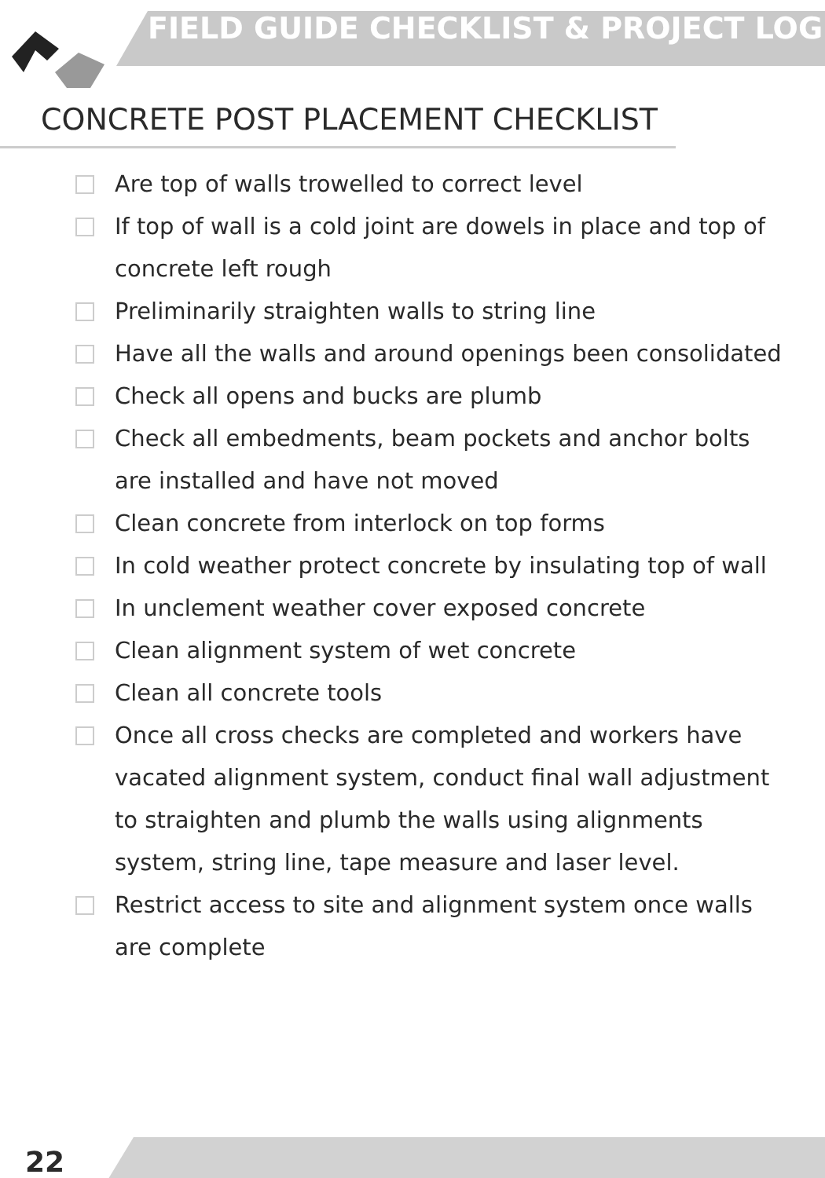FIELD GUIDE CHECKLIST & PROJECT LOG
CONCRETE POST PLACEMENT CHECKLIST
Are top of walls trowelled to correct level
If top of wall is a cold joint are dowels in place and top of concrete left rough
Preliminarily straighten walls to string line
Have all the walls and around openings been consolidated
Check all opens and bucks are plumb
Check all embedments, beam pockets and anchor bolts are installed and have not moved
Clean concrete from interlock on top forms
In cold weather protect concrete by insulating top of wall
In unclement weather cover exposed concrete
Clean alignment system of wet concrete
Clean all concrete tools
Once all cross checks are completed and workers have vacated alignment system, conduct final wall adjustment to straighten and plumb the walls using alignments system, string line, tape measure and laser level.
Restrict access to site and alignment system once walls are complete
22